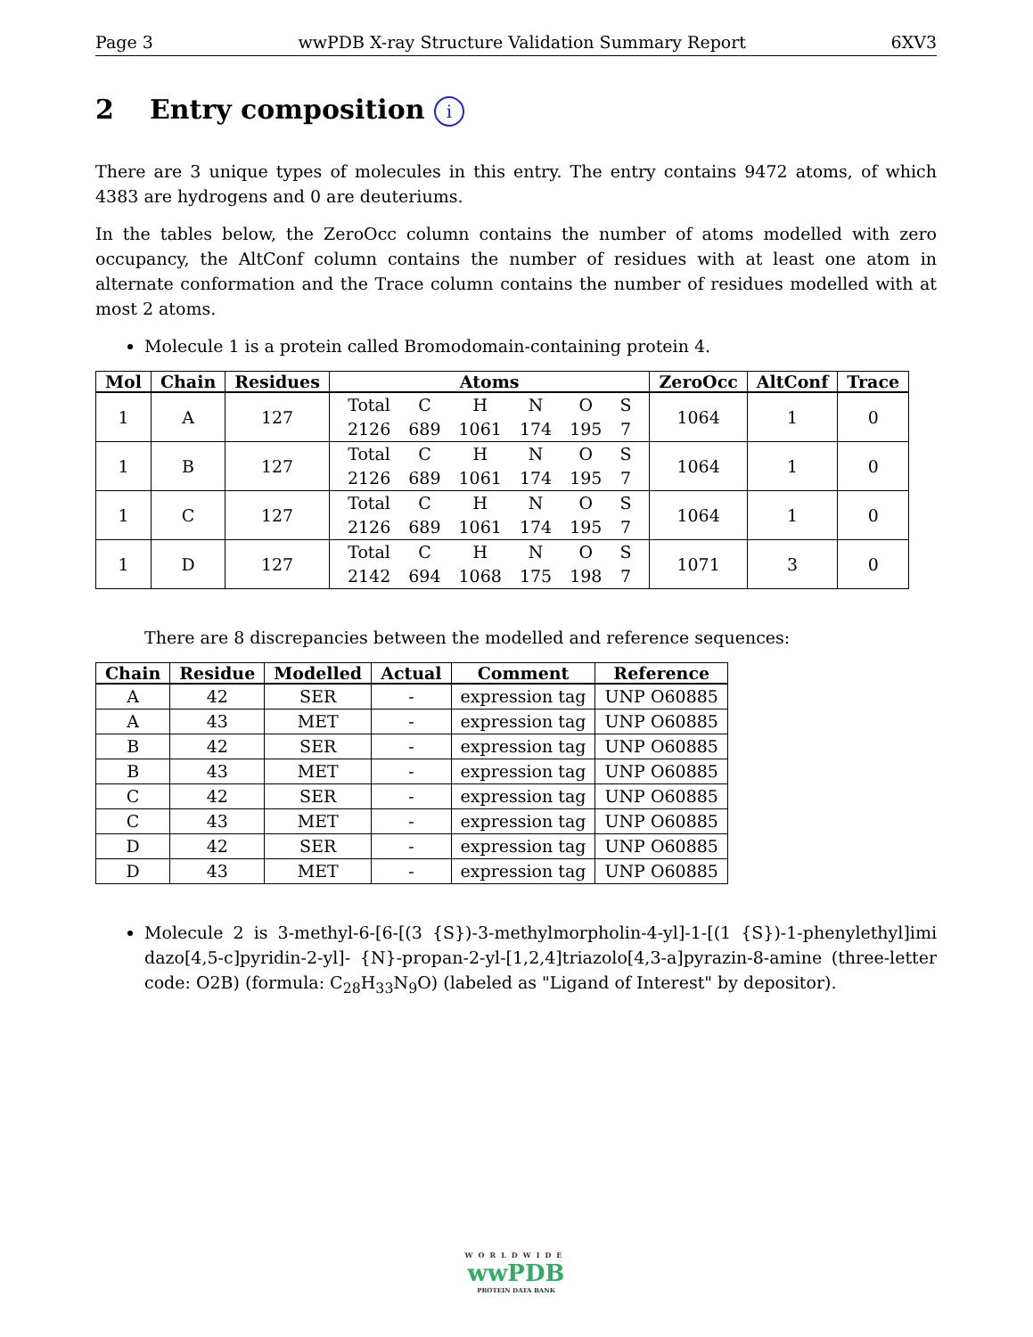Page 3 wwPDB X-ray Structure Validation Summary Report 6XV3
2 Entry composition i
There are 3 unique types of molecules in this entry. The entry contains 9472 atoms, of which 4383 are hydrogens and 0 are deuteriums.
In the tables below, the ZeroOcc column contains the number of atoms modelled with zero occupancy, the AltConf column contains the number of residues with at least one atom in alternate conformation and the Trace column contains the number of residues modelled with at most 2 atoms.
Molecule 1 is a protein called Bromodomain-containing protein 4.
| Mol | Chain | Residues | Atoms | ZeroOcc | AltConf | Trace |
| --- | --- | --- | --- | --- | --- | --- |
| 1 | A | 127 | / Total / C / H / N / O / S / / 2126 / 689 / 1061 / 174 / 195 / 7 / | 1064 | 1 | 0 |
| 1 | B | 127 | / Total / C / H / N / O / S / / 2126 / 689 / 1061 / 174 / 195 / 7 / | 1064 | 1 | 0 |
| 1 | C | 127 | / Total / C / H / N / O / S / / 2126 / 689 / 1061 / 174 / 195 / 7 / | 1064 | 1 | 0 |
| 1 | D | 127 | / Total / C / H / N / O / S / / 2142 / 694 / 1068 / 175 / 198 / 7 / | 1071 | 3 | 0 |
There are 8 discrepancies between the modelled and reference sequences:
| Chain | Residue | Modelled | Actual | Comment | Reference |
| --- | --- | --- | --- | --- | --- |
| A | 42 | SER | - | expression tag | UNP O60885 |
| A | 43 | MET | - | expression tag | UNP O60885 |
| B | 42 | SER | - | expression tag | UNP O60885 |
| B | 43 | MET | - | expression tag | UNP O60885 |
| C | 42 | SER | - | expression tag | UNP O60885 |
| C | 43 | MET | - | expression tag | UNP O60885 |
| D | 42 | SER | - | expression tag | UNP O60885 |
| D | 43 | MET | - | expression tag | UNP O60885 |
Molecule 2 is 3-methyl-6-[6-[(3 {S})-3-methylmorpholin-4-yl]-1-[(1 {S})-1-phenylethyl]imi dazo[4,5-c]pyridin-2-yl]- {N}-propan-2-yl-[1,2,4]triazolo[4,3-a]pyrazin-8-amine (three-letter code: O2B) (formula: C<sub>28</sub>H<sub>33</sub>N<sub>9</sub>O) (labeled as "Ligand of Interest" by depositor).
WORLDWIDE
wwPDB
PROTEIN DATA BANK